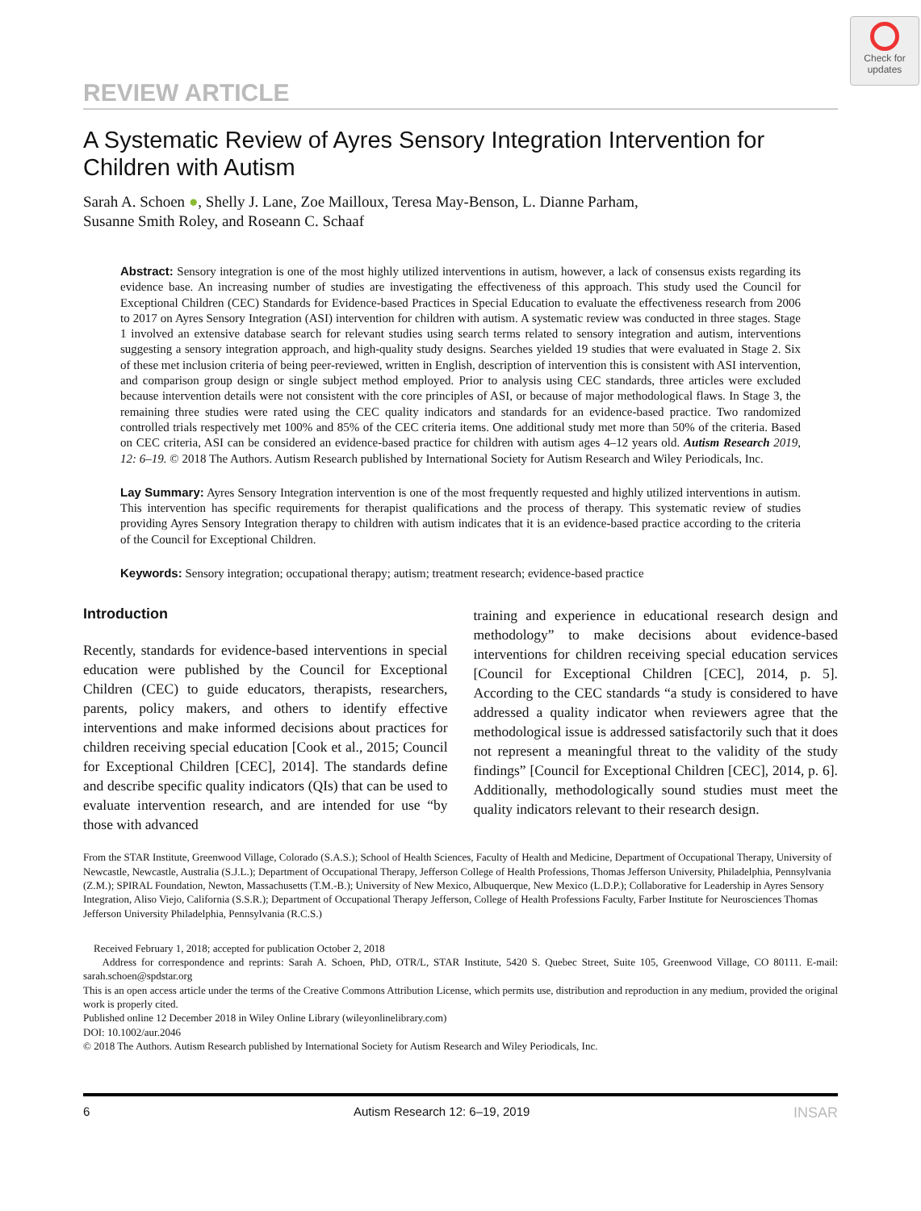Check for updates
REVIEW ARTICLE
A Systematic Review of Ayres Sensory Integration Intervention for Children with Autism
Sarah A. Schoen ●, Shelly J. Lane, Zoe Mailloux, Teresa May-Benson, L. Dianne Parham,
Susanne Smith Roley, and Roseann C. Schaaf
Abstract: Sensory integration is one of the most highly utilized interventions in autism, however, a lack of consensus exists regarding its evidence base. An increasing number of studies are investigating the effectiveness of this approach. This study used the Council for Exceptional Children (CEC) Standards for Evidence-based Practices in Special Education to evaluate the effectiveness research from 2006 to 2017 on Ayres Sensory Integration (ASI) intervention for children with autism. A systematic review was conducted in three stages. Stage 1 involved an extensive database search for relevant studies using search terms related to sensory integration and autism, interventions suggesting a sensory integration approach, and high-quality study designs. Searches yielded 19 studies that were evaluated in Stage 2. Six of these met inclusion criteria of being peer-reviewed, written in English, description of intervention this is consistent with ASI intervention, and comparison group design or single subject method employed. Prior to analysis using CEC standards, three articles were excluded because intervention details were not consistent with the core principles of ASI, or because of major methodological flaws. In Stage 3, the remaining three studies were rated using the CEC quality indicators and standards for an evidence-based practice. Two randomized controlled trials respectively met 100% and 85% of the CEC criteria items. One additional study met more than 50% of the criteria. Based on CEC criteria, ASI can be considered an evidence-based practice for children with autism ages 4–12 years old. Autism Research 2019, 12: 6–19. © 2018 The Authors. Autism Research published by International Society for Autism Research and Wiley Periodicals, Inc.
Lay Summary: Ayres Sensory Integration intervention is one of the most frequently requested and highly utilized interventions in autism. This intervention has specific requirements for therapist qualifications and the process of therapy. This systematic review of studies providing Ayres Sensory Integration therapy to children with autism indicates that it is an evidence-based practice according to the criteria of the Council for Exceptional Children.
Keywords: Sensory integration; occupational therapy; autism; treatment research; evidence-based practice
Introduction
Recently, standards for evidence-based interventions in special education were published by the Council for Exceptional Children (CEC) to guide educators, therapists, researchers, parents, policy makers, and others to identify effective interventions and make informed decisions about practices for children receiving special education [Cook et al., 2015; Council for Exceptional Children [CEC], 2014]. The standards define and describe specific quality indicators (QIs) that can be used to evaluate intervention research, and are intended for use “by those with advanced
training and experience in educational research design and methodology” to make decisions about evidence-based interventions for children receiving special education services [Council for Exceptional Children [CEC], 2014, p. 5]. According to the CEC standards “a study is considered to have addressed a quality indicator when reviewers agree that the methodological issue is addressed satisfactorily such that it does not represent a meaningful threat to the validity of the study findings” [Council for Exceptional Children [CEC], 2014, p. 6]. Additionally, methodologically sound studies must meet the quality indicators relevant to their research design.
From the STAR Institute, Greenwood Village, Colorado (S.A.S.); School of Health Sciences, Faculty of Health and Medicine, Department of Occupational Therapy, University of Newcastle, Newcastle, Australia (S.J.L.); Department of Occupational Therapy, Jefferson College of Health Professions, Thomas Jefferson University, Philadelphia, Pennsylvania (Z.M.); SPIRAL Foundation, Newton, Massachusetts (T.M.-B.); University of New Mexico, Albuquerque, New Mexico (L.D.P.); Collaborative for Leadership in Ayres Sensory Integration, Aliso Viejo, California (S.S.R.); Department of Occupational Therapy Jefferson, College of Health Professions Faculty, Farber Institute for Neurosciences Thomas Jefferson University Philadelphia, Pennsylvania (R.C.S.)
Received February 1, 2018; accepted for publication October 2, 2018
Address for correspondence and reprints: Sarah A. Schoen, PhD, OTR/L, STAR Institute, 5420 S. Quebec Street, Suite 105, Greenwood Village, CO 80111. E-mail: sarah.schoen@spdstar.org
This is an open access article under the terms of the Creative Commons Attribution License, which permits use, distribution and reproduction in any medium, provided the original work is properly cited.
Published online 12 December 2018 in Wiley Online Library (wileyonlinelibrary.com)
DOI: 10.1002/aur.2046
© 2018 The Authors. Autism Research published by International Society for Autism Research and Wiley Periodicals, Inc.
6 Autism Research 12: 6–19, 2019 INSAR